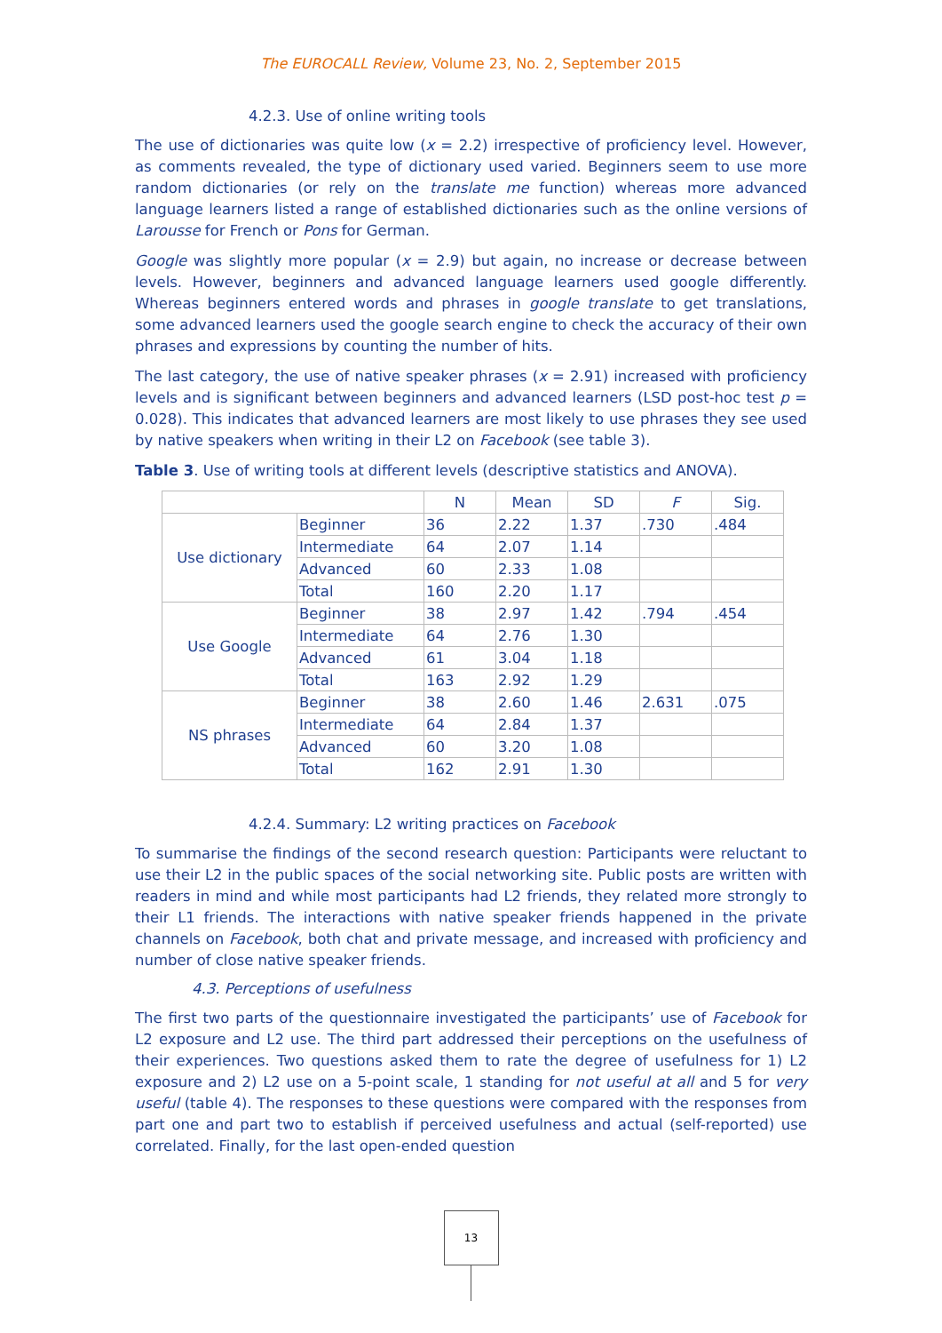The EUROCALL Review, Volume 23, No. 2, September 2015
4.2.3. Use of online writing tools
The use of dictionaries was quite low (x = 2.2) irrespective of proficiency level. However, as comments revealed, the type of dictionary used varied. Beginners seem to use more random dictionaries (or rely on the translate me function) whereas more advanced language learners listed a range of established dictionaries such as the online versions of Larousse for French or Pons for German.
Google was slightly more popular (x = 2.9) but again, no increase or decrease between levels. However, beginners and advanced language learners used google differently. Whereas beginners entered words and phrases in google translate to get translations, some advanced learners used the google search engine to check the accuracy of their own phrases and expressions by counting the number of hits.
The last category, the use of native speaker phrases (x = 2.91) increased with proficiency levels and is significant between beginners and advanced learners (LSD post-hoc test p = 0.028). This indicates that advanced learners are most likely to use phrases they see used by native speakers when writing in their L2 on Facebook (see table 3).
Table 3. Use of writing tools at different levels (descriptive statistics and ANOVA).
| | | N | Mean | SD | F | Sig. |
| --- | --- | --- | --- | --- | --- | --- |
| Use dictionary | Beginner | 36 | 2.22 | 1.37 | .730 | .484 |
| | Intermediate | 64 | 2.07 | 1.14 | | |
| | Advanced | 60 | 2.33 | 1.08 | | |
| | Total | 160 | 2.20 | 1.17 | | |
| Use Google | Beginner | 38 | 2.97 | 1.42 | .794 | .454 |
| | Intermediate | 64 | 2.76 | 1.30 | | |
| | Advanced | 61 | 3.04 | 1.18 | | |
| | Total | 163 | 2.92 | 1.29 | | |
| NS phrases | Beginner | 38 | 2.60 | 1.46 | 2.631 | .075 |
| | Intermediate | 64 | 2.84 | 1.37 | | |
| | Advanced | 60 | 3.20 | 1.08 | | |
| | Total | 162 | 2.91 | 1.30 | | |
4.2.4. Summary: L2 writing practices on Facebook
To summarise the findings of the second research question: Participants were reluctant to use their L2 in the public spaces of the social networking site. Public posts are written with readers in mind and while most participants had L2 friends, they related more strongly to their L1 friends. The interactions with native speaker friends happened in the private channels on Facebook, both chat and private message, and increased with proficiency and number of close native speaker friends.
4.3. Perceptions of usefulness
The first two parts of the questionnaire investigated the participants’ use of Facebook for L2 exposure and L2 use. The third part addressed their perceptions on the usefulness of their experiences. Two questions asked them to rate the degree of usefulness for 1) L2 exposure and 2) L2 use on a 5-point scale, 1 standing for not useful at all and 5 for very useful (table 4). The responses to these questions were compared with the responses from part one and part two to establish if perceived usefulness and actual (self-reported) use correlated. Finally, for the last open-ended question
13